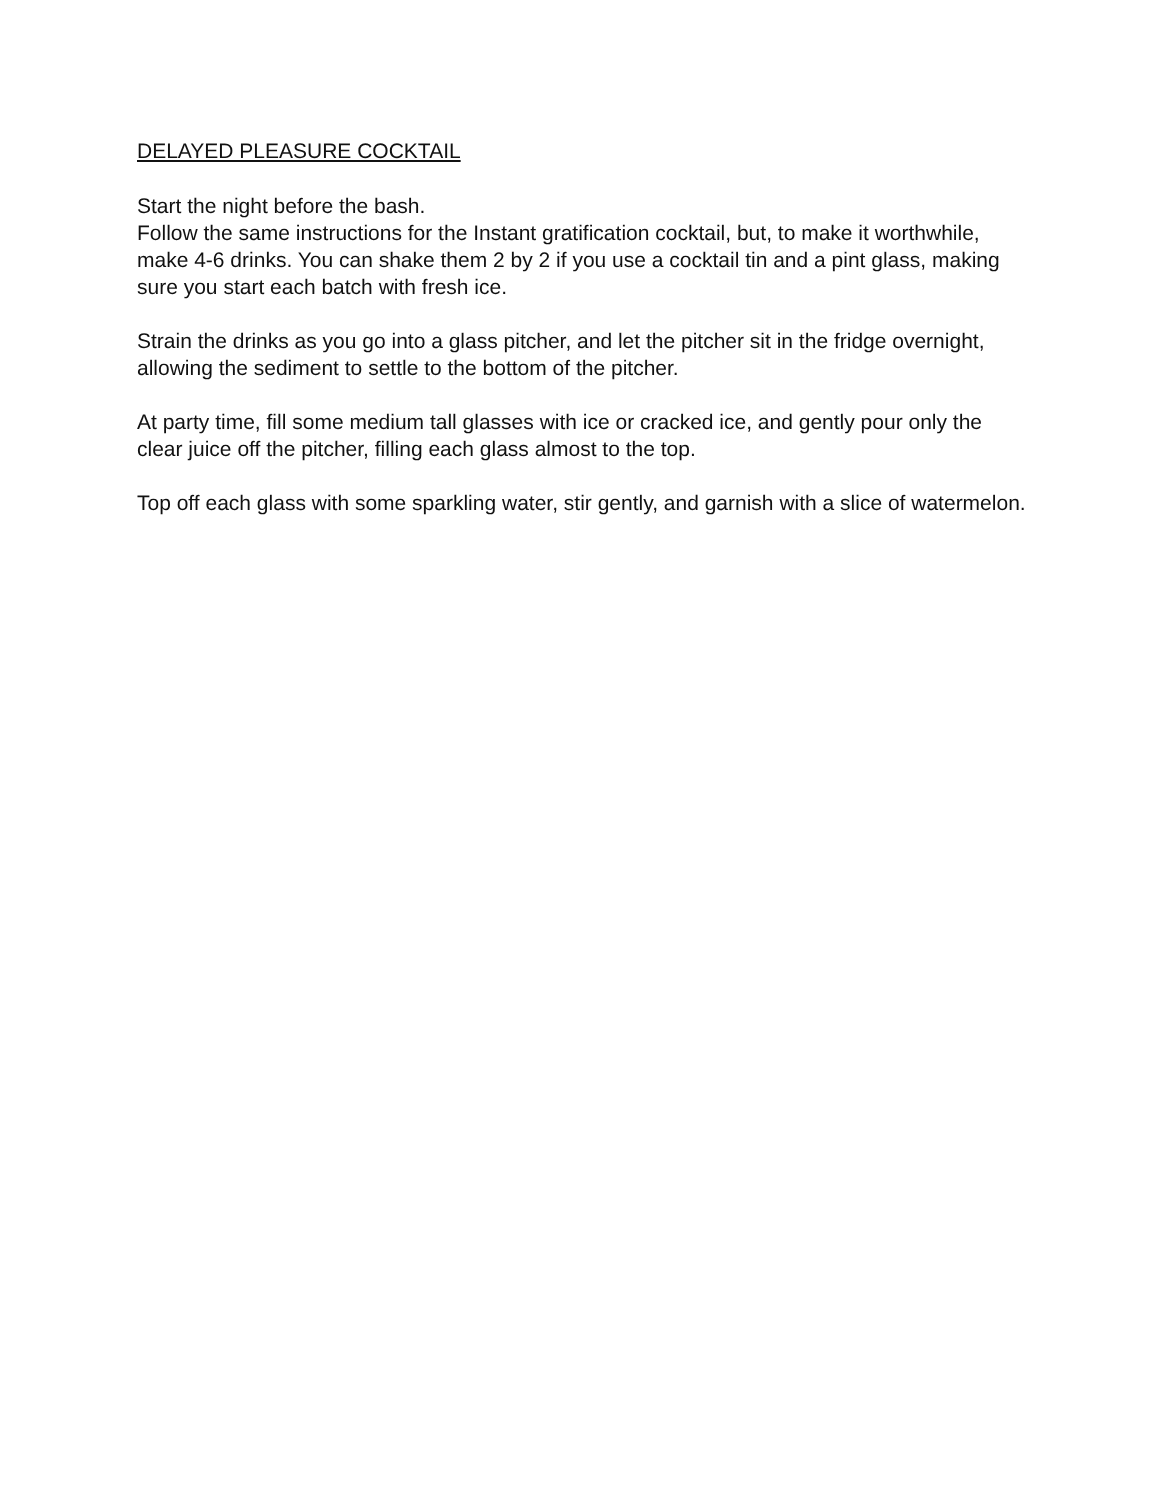DELAYED PLEASURE COCKTAIL
Start the night before the bash.
Follow the same instructions for the Instant gratification cocktail, but, to make it worthwhile, make 4-6 drinks. You can shake them 2 by 2 if you use a cocktail tin and a pint glass, making sure you start each batch with fresh ice.
Strain the drinks as you go into a glass pitcher, and let the pitcher sit in the fridge overnight, allowing the sediment to settle to the bottom of the pitcher.
At party time, fill some medium tall glasses with ice or cracked ice, and gently pour only the clear juice off the pitcher, filling each glass almost to the top.
Top off each glass with some sparkling water, stir gently, and garnish with a slice of watermelon.